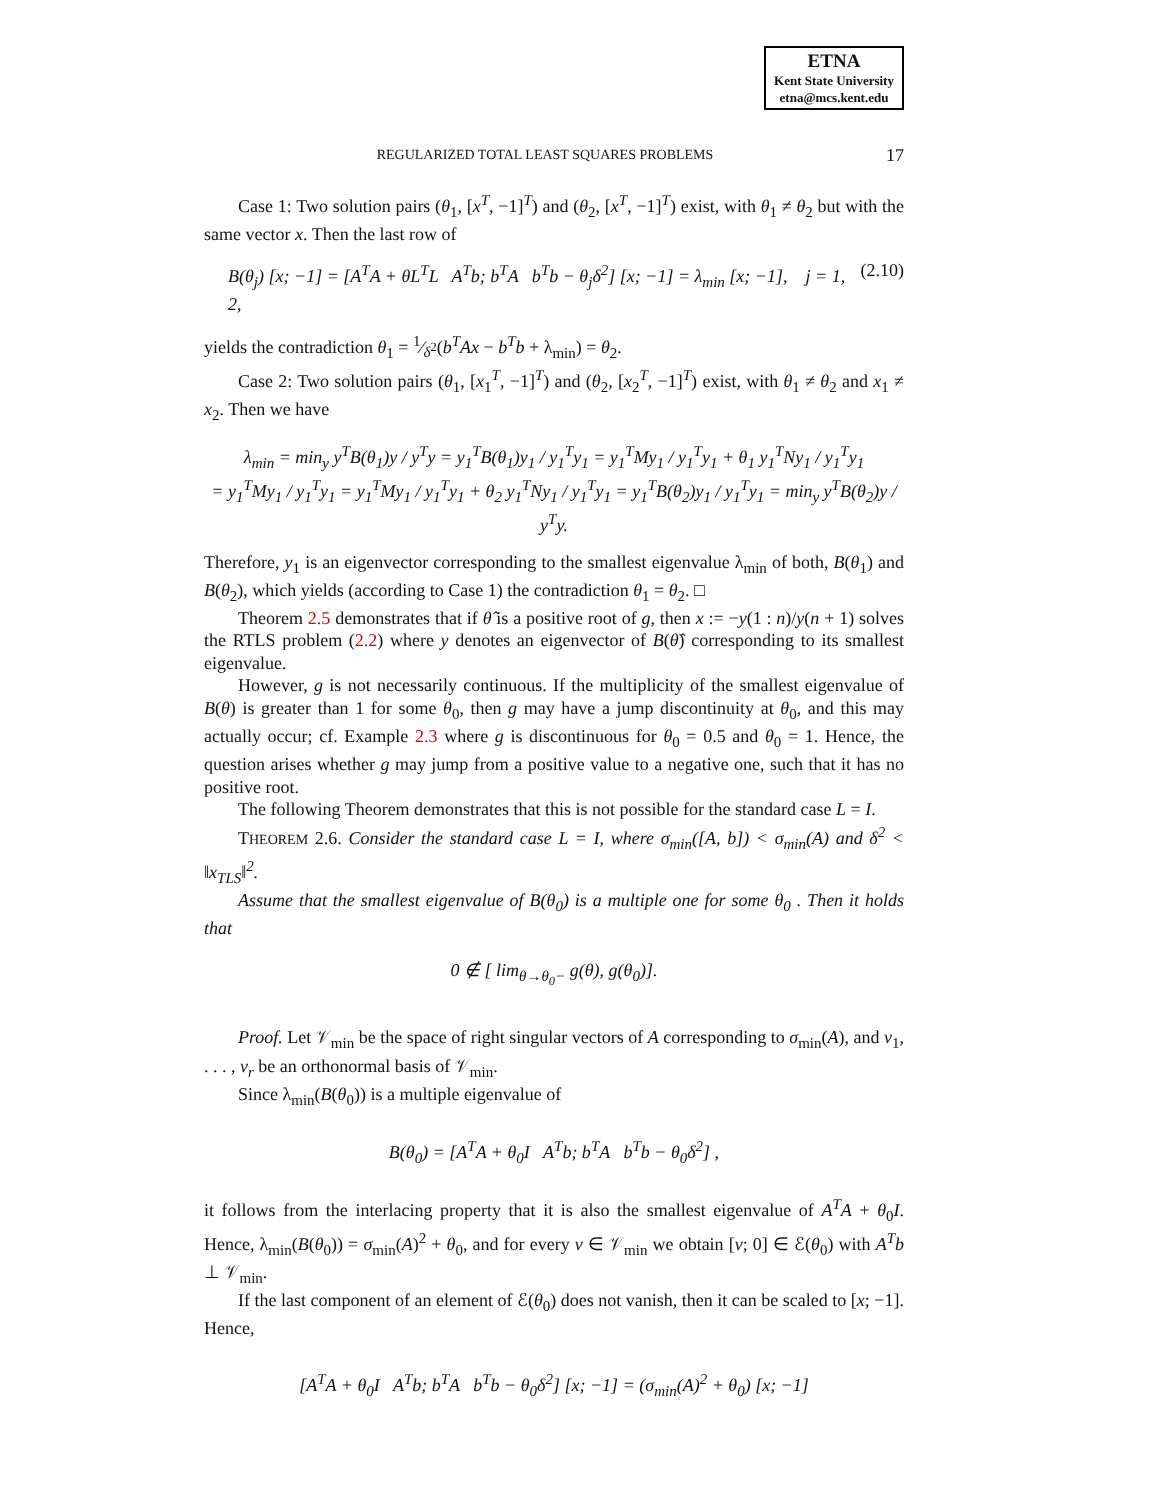ETNA
Kent State University
etna@mcs.kent.edu
REGULARIZED TOTAL LEAST SQUARES PROBLEMS 17
Case 1: Two solution pairs (θ<sub>1</sub>, [x<sup>T</sup>, −1]<sup>T</sup>) and (θ<sub>2</sub>, [x<sup>T</sup>, −1]<sup>T</sup>) exist, with θ<sub>1</sub> ≠ θ<sub>2</sub> but with the same vector x. Then the last row of
B(θ<sub>j</sub>) [x; −1] = [A<sup>T</sup>A + θL<sup>T</sup>L A<sup>T</sup>b; b<sup>T</sup>A b<sup>T</sup>b − θ<sub>j</sub>δ<sup>2</sup>] [x; −1] = λ<sub>min</sub> [x; −1], j = 1, 2, (2.10)
yields the contradiction θ<sub>1</sub> = 1⁄δ<sup>2</sup>(b<sup>T</sup>Ax − b<sup>T</sup>b + λ<sub>min</sub>) = θ<sub>2</sub>.
Case 2: Two solution pairs (θ<sub>1</sub>, [x<sub>1</sub><sup>T</sup>, −1]<sup>T</sup>) and (θ<sub>2</sub>, [x<sub>2</sub><sup>T</sup>, −1]<sup>T</sup>) exist, with θ<sub>1</sub> ≠ θ<sub>2</sub> and x<sub>1</sub> ≠ x<sub>2</sub>. Then we have
λ<sub>min</sub> = min<sub>y</sub> y<sup>T</sup>B(θ<sub>1</sub>)y / y<sup>T</sup>y = y<sub>1</sub><sup>T</sup>B(θ<sub>1</sub>)y<sub>1</sub> / y<sub>1</sub><sup>T</sup>y<sub>1</sub> = y<sub>1</sub><sup>T</sup>My<sub>1</sub> / y<sub>1</sub><sup>T</sup>y<sub>1</sub> + θ<sub>1</sub> y<sub>1</sub><sup>T</sup>Ny<sub>1</sub> / y<sub>1</sub><sup>T</sup>y<sub>1</sub>
= y<sub>1</sub><sup>T</sup>My<sub>1</sub> / y<sub>1</sub><sup>T</sup>y<sub>1</sub> = y<sub>1</sub><sup>T</sup>My<sub>1</sub> / y<sub>1</sub><sup>T</sup>y<sub>1</sub> + θ<sub>2</sub> y<sub>1</sub><sup>T</sup>Ny<sub>1</sub> / y<sub>1</sub><sup>T</sup>y<sub>1</sub> = y<sub>1</sub><sup>T</sup>B(θ<sub>2</sub>)y<sub>1</sub> / y<sub>1</sub><sup>T</sup>y<sub>1</sub> = min<sub>y</sub> y<sup>T</sup>B(θ<sub>2</sub>)y / y<sup>T</sup>y.
Therefore, y<sub>1</sub> is an eigenvector corresponding to the smallest eigenvalue λ<sub>min</sub> of both, B(θ<sub>1</sub>) and B(θ<sub>2</sub>), which yields (according to Case 1) the contradiction θ<sub>1</sub> = θ<sub>2</sub>. □
Theorem 2.5 demonstrates that if θ̂ is a positive root of g, then x := −y(1 : n)/y(n + 1) solves the RTLS problem (2.2) where y denotes an eigenvector of B(θ̂) corresponding to its smallest eigenvalue.
However, g is not necessarily continuous. If the multiplicity of the smallest eigenvalue of B(θ) is greater than 1 for some θ<sub>0</sub>, then g may have a jump discontinuity at θ<sub>0</sub>, and this may actually occur; cf. Example 2.3 where g is discontinuous for θ<sub>0</sub> = 0.5 and θ<sub>0</sub> = 1. Hence, the question arises whether g may jump from a positive value to a negative one, such that it has no positive root.
The following Theorem demonstrates that this is not possible for the standard case L = I.
THEOREM 2.6. Consider the standard case L = I, where σ<sub>min</sub>([A, b]) < σ<sub>min</sub>(A) and δ<sup>2</sup> < ‖x<sub>TLS</sub>‖<sup>2</sup>.
Assume that the smallest eigenvalue of B(θ<sub>0</sub>) is a multiple one for some θ<sub>0</sub> . Then it holds that
0 ∉ [ lim<sub>θ→θ<sub>0</sub>−</sub> g(θ), g(θ<sub>0</sub>)].
Proof. Let 𝒱<sub>min</sub> be the space of right singular vectors of A corresponding to σ<sub>min</sub>(A), and v<sub>1</sub>, . . . , v<sub>r</sub> be an orthonormal basis of 𝒱<sub>min</sub>.
Since λ<sub>min</sub>(B(θ<sub>0</sub>)) is a multiple eigenvalue of
B(θ<sub>0</sub>) = [A<sup>T</sup>A + θ<sub>0</sub>I A<sup>T</sup>b; b<sup>T</sup>A b<sup>T</sup>b − θ<sub>0</sub>δ<sup>2</sup>] ,
it follows from the interlacing property that it is also the smallest eigenvalue of A<sup>T</sup>A + θ<sub>0</sub>I. Hence, λ<sub>min</sub>(B(θ<sub>0</sub>)) = σ<sub>min</sub>(A)<sup>2</sup> + θ<sub>0</sub>, and for every v ∈ 𝒱<sub>min</sub> we obtain [v; 0] ∈ ℰ(θ<sub>0</sub>) with A<sup>T</sup>b ⊥ 𝒱<sub>min</sub>.
If the last component of an element of ℰ(θ<sub>0</sub>) does not vanish, then it can be scaled to [x; −1]. Hence,
[A<sup>T</sup>A + θ<sub>0</sub>I A<sup>T</sup>b; b<sup>T</sup>A b<sup>T</sup>b − θ<sub>0</sub>δ<sup>2</sup>] [x; −1] = (σ<sub>min</sub>(A)<sup>2</sup> + θ<sub>0</sub>) [x; −1]